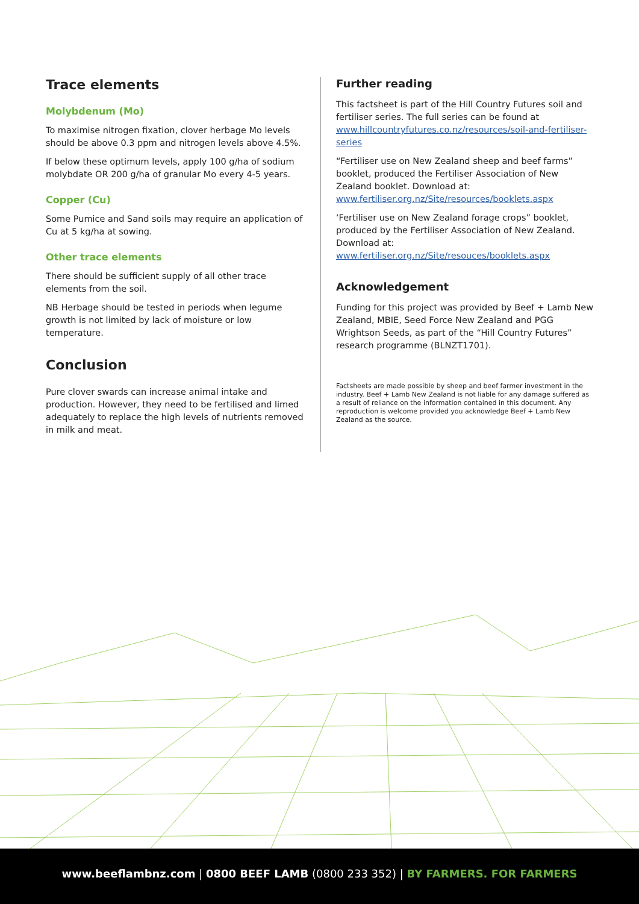Trace elements
Molybdenum (Mo)
To maximise nitrogen fixation, clover herbage Mo levels should be above 0.3 ppm and nitrogen levels above 4.5%.
If below these optimum levels, apply 100 g/ha of sodium molybdate OR 200 g/ha of granular Mo every 4-5 years.
Copper (Cu)
Some Pumice and Sand soils may require an application of Cu at 5 kg/ha at sowing.
Other trace elements
There should be sufficient supply of all other trace elements from the soil.
NB Herbage should be tested in periods when legume growth is not limited by lack of moisture or low temperature.
Conclusion
Pure clover swards can increase animal intake and production. However, they need to be fertilised and limed adequately to replace the high levels of nutrients removed in milk and meat.
Further reading
This factsheet is part of the Hill Country Futures soil and fertiliser series. The full series can be found at www.hillcountryfutures.co.nz/resources/soil-and-fertiliser-series
“Fertiliser use on New Zealand sheep and beef farms” booklet, produced the Fertiliser Association of New Zealand booklet. Download at: www.fertiliser.org.nz/Site/resources/booklets.aspx
‘Fertiliser use on New Zealand forage crops” booklet, produced by the Fertiliser Association of New Zealand. Download at: www.fertiliser.org.nz/Site/resouces/booklets.aspx
Acknowledgement
Funding for this project was provided by Beef + Lamb New Zealand, MBIE, Seed Force New Zealand and PGG Wrightson Seeds, as part of the “Hill Country Futures” research programme (BLNZT1701).
Factsheets are made possible by sheep and beef farmer investment in the industry. Beef + Lamb New Zealand is not liable for any damage suffered as a result of reliance on the information contained in this document. Any reproduction is welcome provided you acknowledge Beef + Lamb New Zealand as the source.
www.beeflambnz.com | 0800 BEEF LAMB (0800 233 352) | BY FARMERS. FOR FARMERS